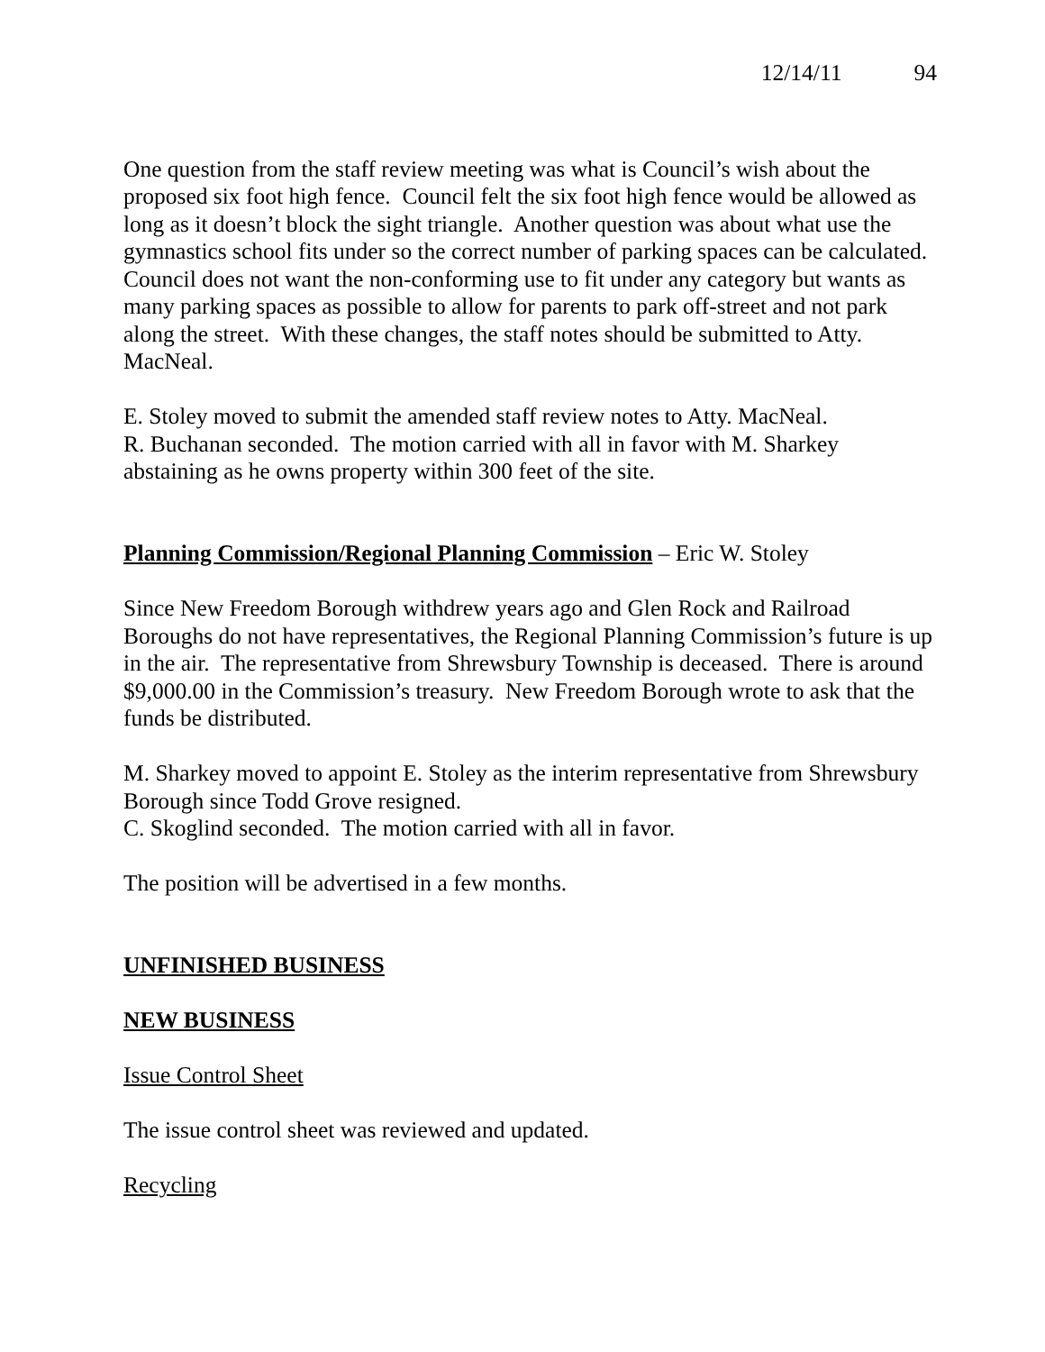12/14/11 94
One question from the staff review meeting was what is Council’s wish about the proposed six foot high fence. Council felt the six foot high fence would be allowed as long as it doesn’t block the sight triangle. Another question was about what use the gymnastics school fits under so the correct number of parking spaces can be calculated. Council does not want the non-conforming use to fit under any category but wants as many parking spaces as possible to allow for parents to park off-street and not park along the street. With these changes, the staff notes should be submitted to Atty. MacNeal.
E. Stoley moved to submit the amended staff review notes to Atty. MacNeal.
R. Buchanan seconded. The motion carried with all in favor with M. Sharkey abstaining as he owns property within 300 feet of the site.
Planning Commission/Regional Planning Commission – Eric W. Stoley
Since New Freedom Borough withdrew years ago and Glen Rock and Railroad Boroughs do not have representatives, the Regional Planning Commission’s future is up in the air. The representative from Shrewsbury Township is deceased. There is around $9,000.00 in the Commission’s treasury. New Freedom Borough wrote to ask that the funds be distributed.
M. Sharkey moved to appoint E. Stoley as the interim representative from Shrewsbury Borough since Todd Grove resigned.
C. Skoglind seconded. The motion carried with all in favor.
The position will be advertised in a few months.
UNFINISHED BUSINESS
NEW BUSINESS
Issue Control Sheet
The issue control sheet was reviewed and updated.
Recycling